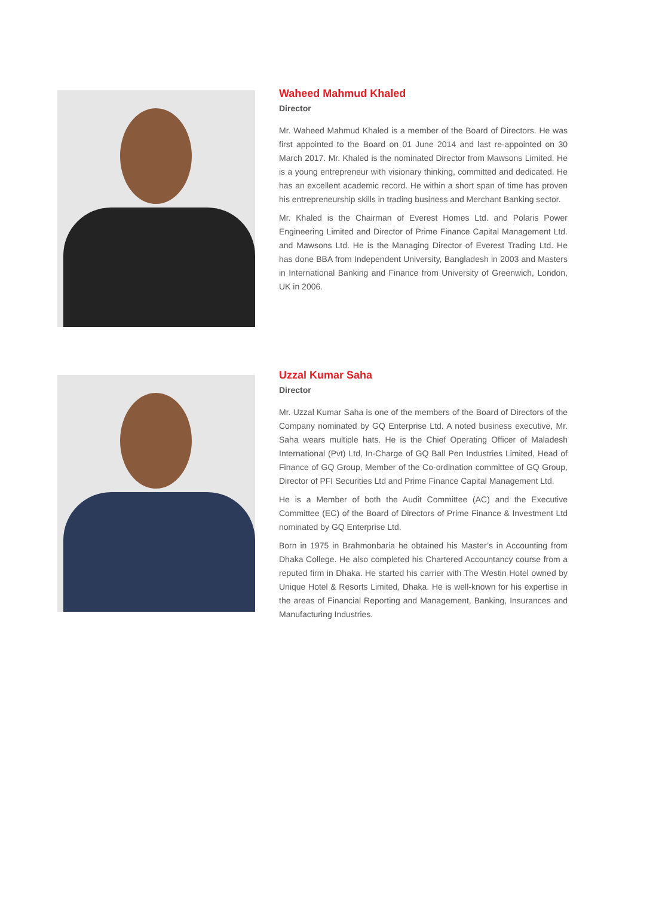Waheed Mahmud Khaled
Director
Mr. Waheed Mahmud Khaled is a member of the Board of Directors. He was first appointed to the Board on 01 June 2014 and last re-appointed on 30 March 2017. Mr. Khaled is the nominated Director from Mawsons Limited. He is a young entrepreneur with visionary thinking, committed and dedicated. He has an excellent academic record. He within a short span of time has proven his entrepreneurship skills in trading business and Merchant Banking sector.
Mr. Khaled is the Chairman of Everest Homes Ltd. and Polaris Power Engineering Limited and Director of Prime Finance Capital Management Ltd. and Mawsons Ltd. He is the Managing Director of Everest Trading Ltd. He has done BBA from Independent University, Bangladesh in 2003 and Masters in International Banking and Finance from University of Greenwich, London, UK in 2006.
Uzzal Kumar Saha
Director
Mr. Uzzal Kumar Saha is one of the members of the Board of Directors of the Company nominated by GQ Enterprise Ltd. A noted business executive, Mr. Saha wears multiple hats. He is the Chief Operating Officer of Maladesh International (Pvt) Ltd, In-Charge of GQ Ball Pen Industries Limited, Head of Finance of GQ Group, Member of the Co-ordination committee of GQ Group, Director of PFI Securities Ltd and Prime Finance Capital Management Ltd.
He is a Member of both the Audit Committee (AC) and the Executive Committee (EC) of the Board of Directors of Prime Finance & Investment Ltd nominated by GQ Enterprise Ltd.
Born in 1975 in Brahmonbaria he obtained his Master’s in Accounting from Dhaka College. He also completed his Chartered Accountancy course from a reputed firm in Dhaka. He started his carrier with The Westin Hotel owned by Unique Hotel & Resorts Limited, Dhaka. He is well-known for his expertise in the areas of Financial Reporting and Management, Banking, Insurances and Manufacturing Industries.